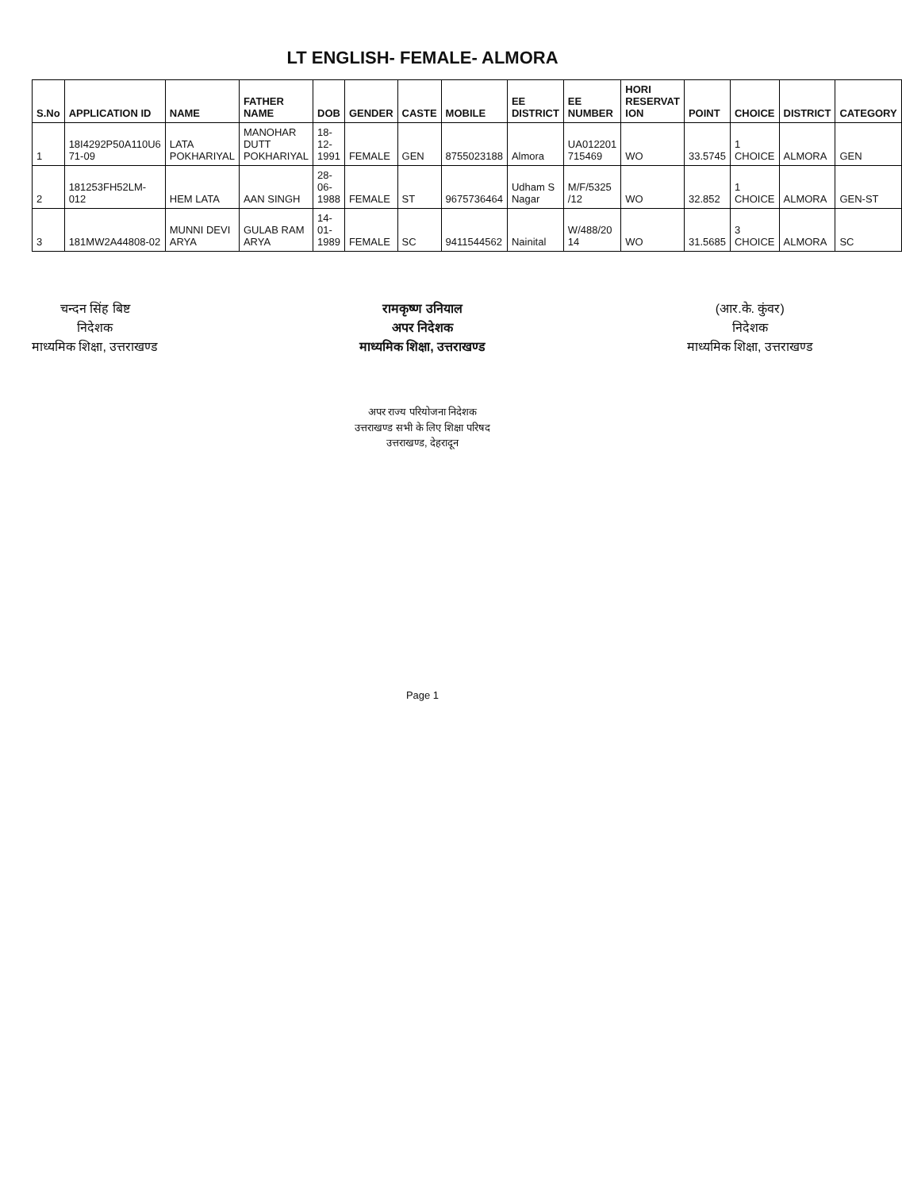LT ENGLISH- FEMALE- ALMORA
| S.No | APPLICATION ID | NAME | FATHER NAME | DOB | GENDER | CASTE | MOBILE | EE DISTRICT | EE NUMBER | HORI RESERVAT ION | POINT | CHOICE | DISTRICT | CATEGORY |
| --- | --- | --- | --- | --- | --- | --- | --- | --- | --- | --- | --- | --- | --- | --- |
| 1 | 18I4292P50A110U6 71-09 | LATA POKHARIYAL | MANOHAR DUTT POKHARIYAL | 18-12-1991 | FEMALE | GEN | 8755023188 | Almora | UA012201 715469 | WO | 33.5745 | 1 CHOICE | ALMORA | GEN |
| 2 | 181253FH52LM-012 | HEM LATA | AAN SINGH | 28-06-1988 | FEMALE | ST | 9675736464 | Udham S Nagar | M/F/5325 /12 | WO | 32.852 | 1 CHOICE | ALMORA | GEN-ST |
| 3 | 181MW2A44808-02 | MUNNI DEVI ARYA | GULAB RAM ARYA | 14-01-1989 | FEMALE | SC | 9411544562 | Nainital | W/488/20 14 | WO | 31.5685 | 3 CHOICE | ALMORA | SC |
चन्दन सिंह बिष्ट
निदेशक
माध्यमिक शिक्षा, उत्तराखण्ड
रामकृष्ण उनियाल
अपर निदेशक
माध्यमिक शिक्षा, उत्तराखण्ड
(आर.के. कुंवर)
निदेशक
माध्यमिक शिक्षा, उत्तराखण्ड
अपर राज्य परियोजना निदेशक
उत्तराखण्ड सभी के लिए शिक्षा परिषद
उत्तराखण्ड, देहरादून
Page 1